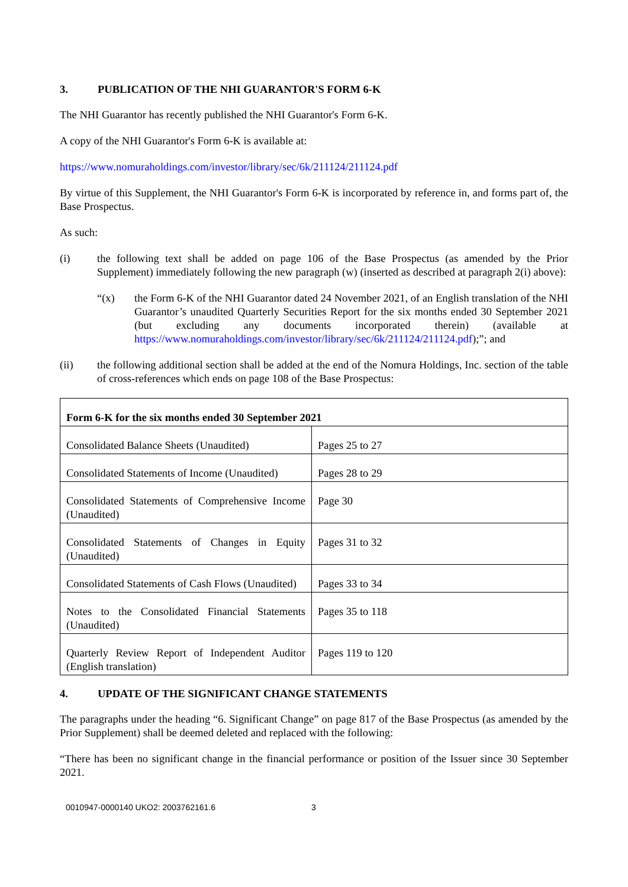3. PUBLICATION OF THE NHI GUARANTOR'S FORM 6-K
The NHI Guarantor has recently published the NHI Guarantor's Form 6-K.
A copy of the NHI Guarantor's Form 6-K is available at:
https://www.nomuraholdings.com/investor/library/sec/6k/211124/211124.pdf
By virtue of this Supplement, the NHI Guarantor's Form 6-K is incorporated by reference in, and forms part of, the Base Prospectus.
As such:
(i) the following text shall be added on page 106 of the Base Prospectus (as amended by the Prior Supplement) immediately following the new paragraph (w) (inserted as described at paragraph 2(i) above):
“(x) the Form 6-K of the NHI Guarantor dated 24 November 2021, of an English translation of the NHI Guarantor’s unaudited Quarterly Securities Report for the six months ended 30 September 2021 (but excluding any documents incorporated therein) (available at https://www.nomuraholdings.com/investor/library/sec/6k/211124/211124.pdf);”; and
(ii) the following additional section shall be added at the end of the Nomura Holdings, Inc. section of the table of cross-references which ends on page 108 of the Base Prospectus:
| Form 6-K for the six months ended 30 September 2021 | |
| --- | --- |
| Consolidated Balance Sheets (Unaudited) | Pages 25 to 27 |
| Consolidated Statements of Income (Unaudited) | Pages 28 to 29 |
| Consolidated Statements of Comprehensive Income (Unaudited) | Page 30 |
| Consolidated Statements of Changes in Equity (Unaudited) | Pages 31 to 32 |
| Consolidated Statements of Cash Flows (Unaudited) | Pages 33 to 34 |
| Notes to the Consolidated Financial Statements (Unaudited) | Pages 35 to 118 |
| Quarterly Review Report of Independent Auditor (English translation) | Pages 119 to 120 |
4. UPDATE OF THE SIGNIFICANT CHANGE STATEMENTS
The paragraphs under the heading “6. Significant Change” on page 817 of the Base Prospectus (as amended by the Prior Supplement) shall be deemed deleted and replaced with the following:
“There has been no significant change in the financial performance or position of the Issuer since 30 September 2021.
0010947-0000140 UKO2: 2003762161.6 3